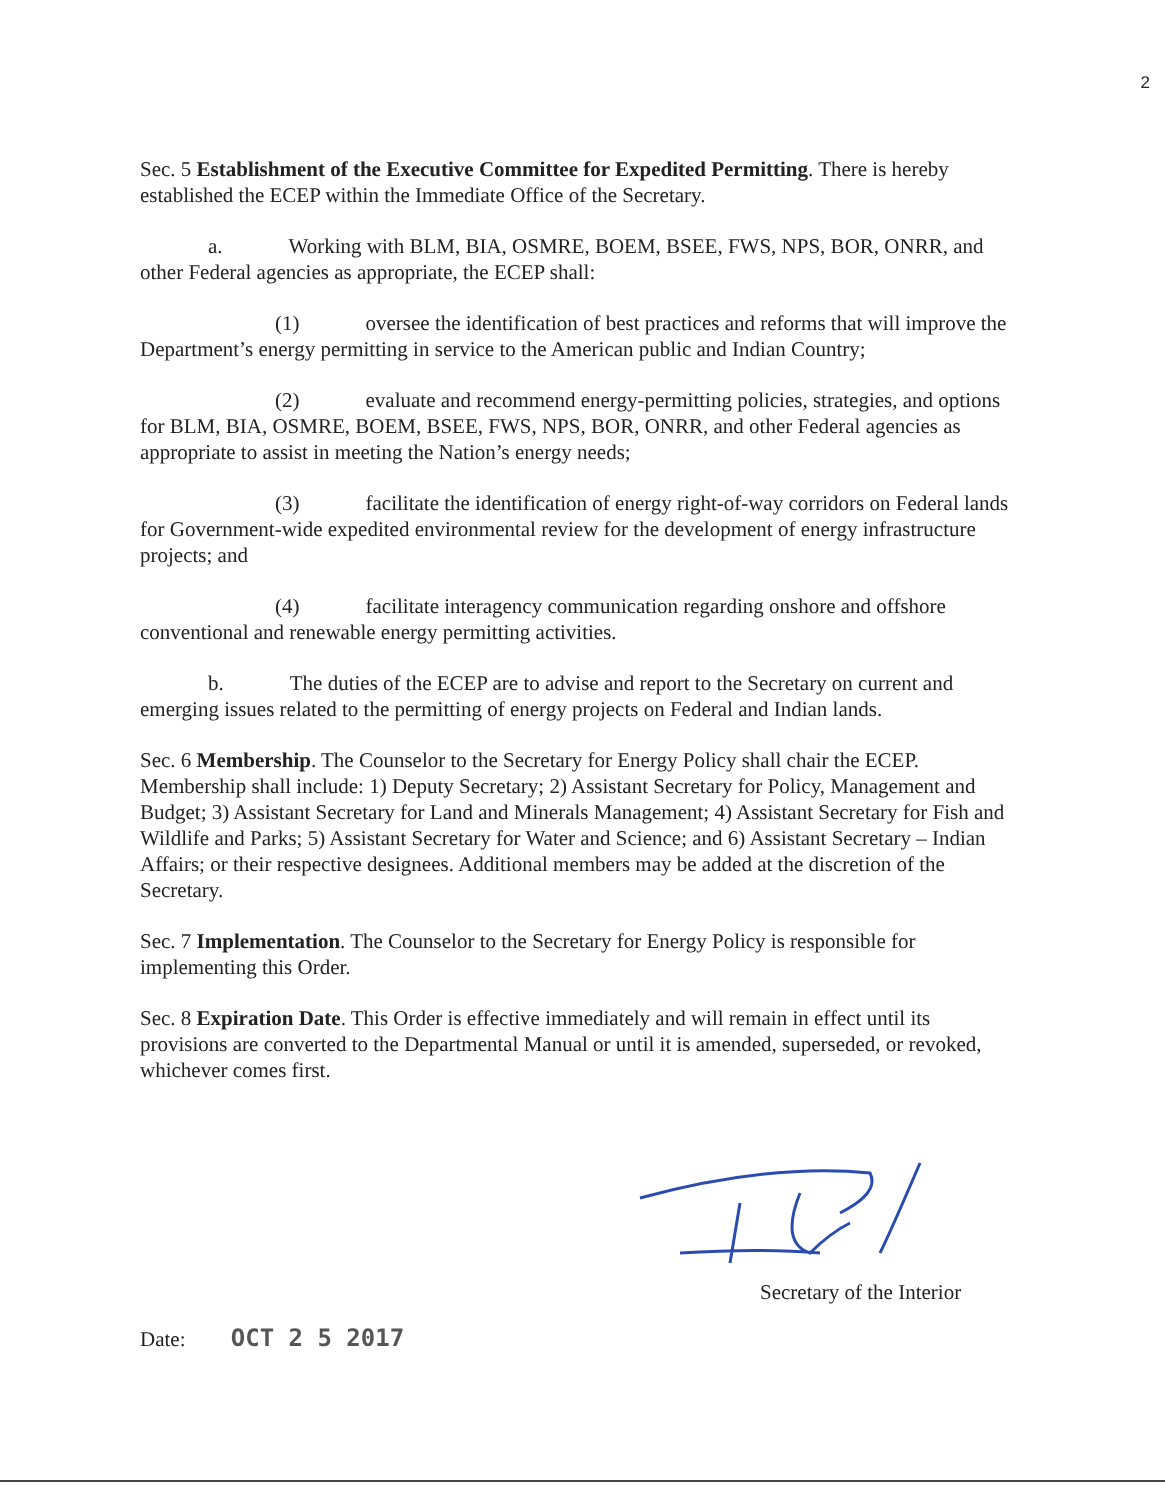2
Sec. 5 Establishment of the Executive Committee for Expedited Permitting. There is hereby established the ECEP within the Immediate Office of the Secretary.
a. Working with BLM, BIA, OSMRE, BOEM, BSEE, FWS, NPS, BOR, ONRR, and other Federal agencies as appropriate, the ECEP shall:
(1) oversee the identification of best practices and reforms that will improve the Department’s energy permitting in service to the American public and Indian Country;
(2) evaluate and recommend energy-permitting policies, strategies, and options for BLM, BIA, OSMRE, BOEM, BSEE, FWS, NPS, BOR, ONRR, and other Federal agencies as appropriate to assist in meeting the Nation’s energy needs;
(3) facilitate the identification of energy right-of-way corridors on Federal lands for Government-wide expedited environmental review for the development of energy infrastructure projects; and
(4) facilitate interagency communication regarding onshore and offshore conventional and renewable energy permitting activities.
b. The duties of the ECEP are to advise and report to the Secretary on current and emerging issues related to the permitting of energy projects on Federal and Indian lands.
Sec. 6 Membership. The Counselor to the Secretary for Energy Policy shall chair the ECEP. Membership shall include: 1) Deputy Secretary; 2) Assistant Secretary for Policy, Management and Budget; 3) Assistant Secretary for Land and Minerals Management; 4) Assistant Secretary for Fish and Wildlife and Parks; 5) Assistant Secretary for Water and Science; and 6) Assistant Secretary – Indian Affairs; or their respective designees. Additional members may be added at the discretion of the Secretary.
Sec. 7 Implementation. The Counselor to the Secretary for Energy Policy is responsible for implementing this Order.
Sec. 8 Expiration Date. This Order is effective immediately and will remain in effect until its provisions are converted to the Departmental Manual or until it is amended, superseded, or revoked, whichever comes first.
Secretary of the Interior
Date: OCT 2 5 2017